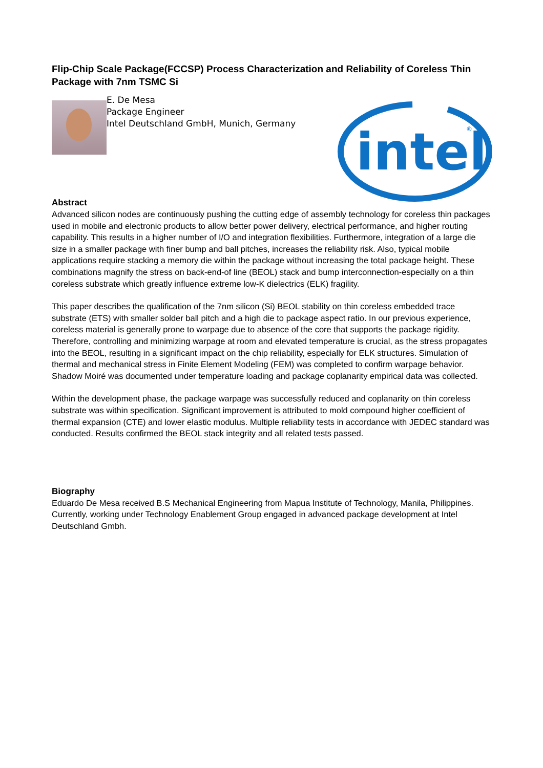Flip-Chip Scale Package(FCCSP) Process Characterization and Reliability of Coreless Thin Package with 7nm TSMC Si
E. De Mesa
Package Engineer
Intel Deutschland GmbH, Munich, Germany
intel
®
Abstract
Advanced silicon nodes are continuously pushing the cutting edge of assembly technology for coreless thin packages used in mobile and electronic products to allow better power delivery, electrical performance, and higher routing capability. This results in a higher number of I/O and integration flexibilities. Furthermore, integration of a large die size in a smaller package with finer bump and ball pitches, increases the reliability risk. Also, typical mobile applications require stacking a memory die within the package without increasing the total package height. These combinations magnify the stress on back-end-of line (BEOL) stack and bump interconnection-especially on a thin coreless substrate which greatly influence extreme low-K dielectrics (ELK) fragility.
This paper describes the qualification of the 7nm silicon (Si) BEOL stability on thin coreless embedded trace substrate (ETS) with smaller solder ball pitch and a high die to package aspect ratio. In our previous experience, coreless material is generally prone to warpage due to absence of the core that supports the package rigidity. Therefore, controlling and minimizing warpage at room and elevated temperature is crucial, as the stress propagates into the BEOL, resulting in a significant impact on the chip reliability, especially for ELK structures. Simulation of thermal and mechanical stress in Finite Element Modeling (FEM) was completed to confirm warpage behavior. Shadow Moiré was documented under temperature loading and package coplanarity empirical data was collected.
Within the development phase, the package warpage was successfully reduced and coplanarity on thin coreless substrate was within specification. Significant improvement is attributed to mold compound higher coefficient of thermal expansion (CTE) and lower elastic modulus. Multiple reliability tests in accordance with JEDEC standard was conducted. Results confirmed the BEOL stack integrity and all related tests passed.
Biography
Eduardo De Mesa received B.S Mechanical Engineering from Mapua Institute of Technology, Manila, Philippines. Currently, working under Technology Enablement Group engaged in advanced package development at Intel Deutschland Gmbh.